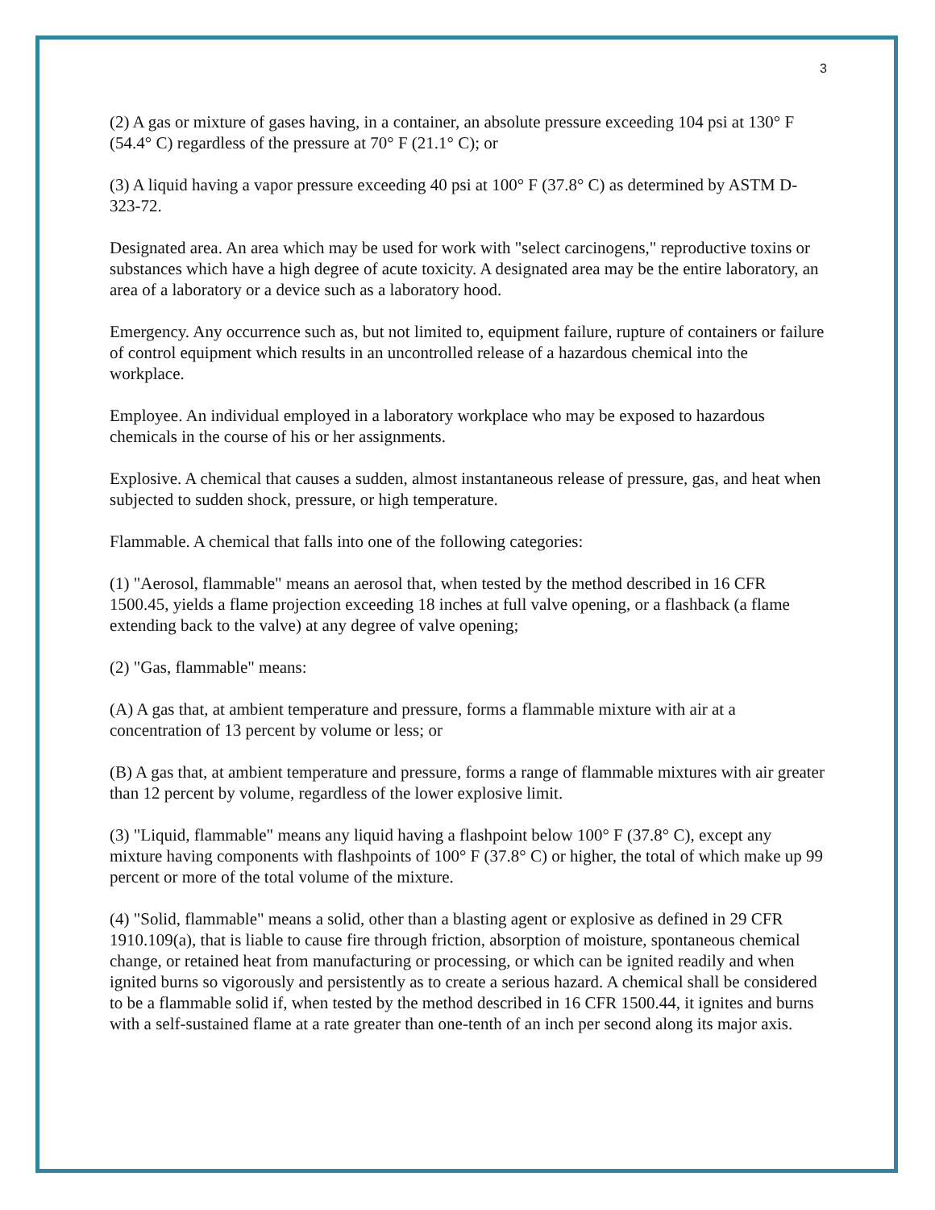3
(2) A gas or mixture of gases having, in a container, an absolute pressure exceeding 104 psi at 130° F (54.4° C) regardless of the pressure at 70° F (21.1° C); or
(3) A liquid having a vapor pressure exceeding 40 psi at 100° F (37.8° C) as determined by ASTM D-323-72.
Designated area. An area which may be used for work with "select carcinogens," reproductive toxins or substances which have a high degree of acute toxicity. A designated area may be the entire laboratory, an area of a laboratory or a device such as a laboratory hood.
Emergency. Any occurrence such as, but not limited to, equipment failure, rupture of containers or failure of control equipment which results in an uncontrolled release of a hazardous chemical into the workplace.
Employee. An individual employed in a laboratory workplace who may be exposed to hazardous chemicals in the course of his or her assignments.
Explosive. A chemical that causes a sudden, almost instantaneous release of pressure, gas, and heat when subjected to sudden shock, pressure, or high temperature.
Flammable. A chemical that falls into one of the following categories:
(1) "Aerosol, flammable" means an aerosol that, when tested by the method described in 16 CFR 1500.45, yields a flame projection exceeding 18 inches at full valve opening, or a flashback (a flame extending back to the valve) at any degree of valve opening;
(2) "Gas, flammable" means:
(A) A gas that, at ambient temperature and pressure, forms a flammable mixture with air at a concentration of 13 percent by volume or less; or
(B) A gas that, at ambient temperature and pressure, forms a range of flammable mixtures with air greater than 12 percent by volume, regardless of the lower explosive limit.
(3) "Liquid, flammable" means any liquid having a flashpoint below 100° F (37.8° C), except any mixture having components with flashpoints of 100° F (37.8° C) or higher, the total of which make up 99 percent or more of the total volume of the mixture.
(4) "Solid, flammable" means a solid, other than a blasting agent or explosive as defined in 29 CFR 1910.109(a), that is liable to cause fire through friction, absorption of moisture, spontaneous chemical change, or retained heat from manufacturing or processing, or which can be ignited readily and when ignited burns so vigorously and persistently as to create a serious hazard. A chemical shall be considered to be a flammable solid if, when tested by the method described in 16 CFR 1500.44, it ignites and burns with a self-sustained flame at a rate greater than one-tenth of an inch per second along its major axis.